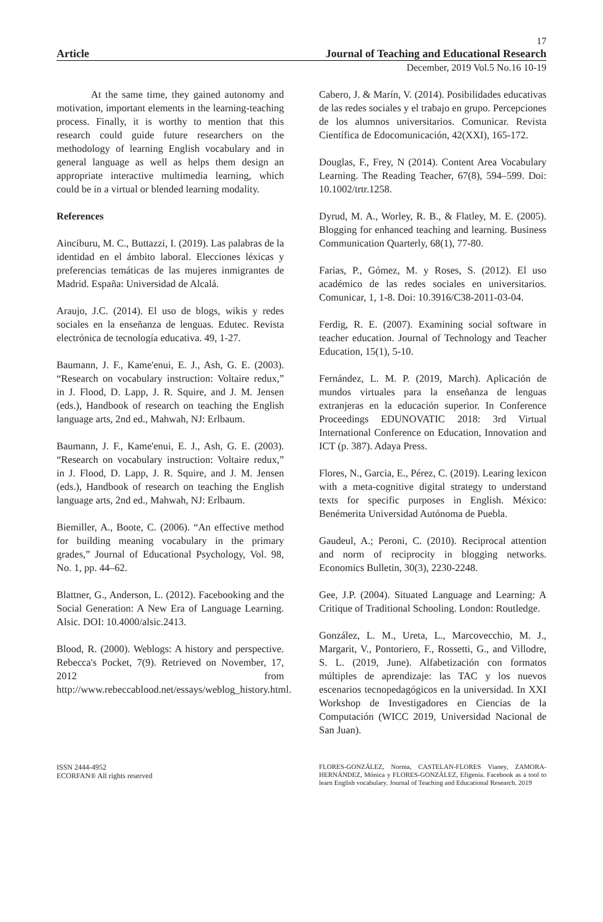17
Article Journal of Teaching and Educational Research
December, 2019 Vol.5 No.16 10-19
At the same time, they gained autonomy and motivation, important elements in the learning-teaching process. Finally, it is worthy to mention that this research could guide future researchers on the methodology of learning English vocabulary and in general language as well as helps them design an appropriate interactive multimedia learning, which could be in a virtual or blended learning modality.
References
Ainciburu, M. C., Buttazzi, I. (2019). Las palabras de la identidad en el ámbito laboral. Elecciones léxicas y preferencias temáticas de las mujeres inmigrantes de Madrid. España: Universidad de Alcalá.
Araujo, J.C. (2014). El uso de blogs, wikis y redes sociales en la enseñanza de lenguas. Edutec. Revista electrónica de tecnología educativa. 49, 1-27.
Baumann, J. F., Kame'enui, E. J., Ash, G. E. (2003). “Research on vocabulary instruction: Voltaire redux,” in J. Flood, D. Lapp, J. R. Squire, and J. M. Jensen (eds.), Handbook of research on teaching the English language arts, 2nd ed., Mahwah, NJ: Erlbaum.
Baumann, J. F., Kame'enui, E. J., Ash, G. E. (2003). “Research on vocabulary instruction: Voltaire redux,” in J. Flood, D. Lapp, J. R. Squire, and J. M. Jensen (eds.), Handbook of research on teaching the English language arts, 2nd ed., Mahwah, NJ: Erlbaum.
Biemiller, A., Boote, C. (2006). “An effective method for building meaning vocabulary in the primary grades,” Journal of Educational Psychology, Vol. 98, No. 1, pp. 44–62.
Blattner, G., Anderson, L. (2012). Facebooking and the Social Generation: A New Era of Language Learning. Alsic. DOI: 10.4000/alsic.2413.
Blood, R. (2000). Weblogs: A history and perspective. Rebecca's Pocket, 7(9). Retrieved on November, 17, 2012 from http://www.rebeccablood.net/essays/weblog_history.html.
Cabero, J. & Marín, V. (2014). Posibilidades educativas de las redes sociales y el trabajo en grupo. Percepciones de los alumnos universitarios. Comunicar. Revista Científica de Edocomunicación, 42(XXI), 165-172.
Douglas, F., Frey, N (2014). Content Area Vocabulary Learning. The Reading Teacher, 67(8), 594–599. Doi: 10.1002/trtr.1258.
Dyrud, M. A., Worley, R. B., & Flatley, M. E. (2005). Blogging for enhanced teaching and learning. Business Communication Quarterly, 68(1), 77-80.
Farias, P., Gómez, M. y Roses, S. (2012). El uso académico de las redes sociales en universitarios. Comunicar, 1, 1-8. Doi: 10.3916/C38-2011-03-04.
Ferdig, R. E. (2007). Examining social software in teacher education. Journal of Technology and Teacher Education, 15(1), 5-10.
Fernández, L. M. P. (2019, March). Aplicación de mundos virtuales para la enseñanza de lenguas extranjeras en la educación superior. In Conference Proceedings EDUNOVATIC 2018: 3rd Virtual International Conference on Education, Innovation and ICT (p. 387). Adaya Press.
Flores, N., Garcia, E., Pérez, C. (2019). Learing lexicon with a meta-cognitive digital strategy to understand texts for specific purposes in English. México: Benémerita Universidad Autónoma de Puebla.
Gaudeul, A.; Peroni, C. (2010). Reciprocal attention and norm of reciprocity in blogging networks. Economics Bulletin, 30(3), 2230-2248.
Gee, J.P. (2004). Situated Language and Learning: A Critique of Traditional Schooling. London: Routledge.
González, L. M., Ureta, L., Marcovecchio, M. J., Margarit, V., Pontoriero, F., Rossetti, G., and Villodre, S. L. (2019, June). Alfabetización con formatos múltiples de aprendizaje: las TAC y los nuevos escenarios tecnopedagógicos en la universidad. In XXI Workshop de Investigadores en Ciencias de la Computación (WICC 2019, Universidad Nacional de San Juan).
ISSN 2444-4952
ECORFAN® All rights reserved
FLORES-GONZÁLEZ, Norma, CASTELAN-FLORES Vianey, ZAMORA-HERNÁNDEZ, Mónica y FLORES-GONZÁLEZ, Efigenia. Facebook as a tool to learn English vocabulary. Journal of Teaching and Educational Research. 2019